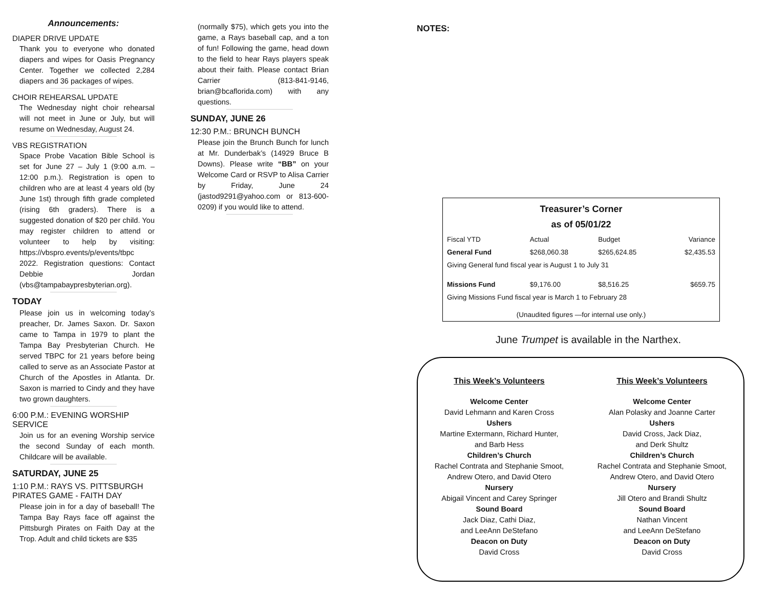Announcements:
DIAPER DRIVE UPDATE
Thank you to everyone who donated diapers and wipes for Oasis Pregnancy Center. Together we collected 2,284 diapers and 36 packages of wipes.
CHOIR REHEARSAL UPDATE
The Wednesday night choir rehearsal will not meet in June or July, but will resume on Wednesday, August 24.
VBS REGISTRATION
Space Probe Vacation Bible School is set for June 27 – July 1 (9:00 a.m. – 12:00 p.m.). Registration is open to children who are at least 4 years old (by June 1st) through fifth grade completed (rising 6th graders). There is a suggested donation of $20 per child. You may register children to attend or volunteer to help by visiting: https://vbspro.events/p/events/tbpc 2022. Registration questions: Contact Debbie Jordan (vbs@tampabaypresbyterian.org).
TODAY
Please join us in welcoming today’s preacher, Dr. James Saxon. Dr. Saxon came to Tampa in 1979 to plant the Tampa Bay Presbyterian Church. He served TBPC for 21 years before being called to serve as an Associate Pastor at Church of the Apostles in Atlanta. Dr. Saxon is married to Cindy and they have two grown daughters.
6:00 P.M.: EVENING WORSHIP SERVICE
Join us for an evening Worship service the second Sunday of each month. Childcare will be available.
SATURDAY, JUNE 25
1:10 P.M.: RAYS VS. PITTSBURGH PIRATES GAME - FAITH DAY
Please join in for a day of baseball! The Tampa Bay Rays face off against the Pittsburgh Pirates on Faith Day at the Trop. Adult and child tickets are $35
(normally $75), which gets you into the game, a Rays baseball cap, and a ton of fun! Following the game, head down to the field to hear Rays players speak about their faith. Please contact Brian Carrier (813-841-9146, brian@bcaflorida.com) with any questions.
SUNDAY, JUNE 26
12:30 P.M.: BRUNCH BUNCH
Please join the Brunch Bunch for lunch at Mr. Dunderbak’s (14929 Bruce B Downs). Please write “BB” on your Welcome Card or RSVP to Alisa Carrier by Friday, June 24 (jastod9291@yahoo.com or 813-600-0209) if you would like to attend.
NOTES:
Treasurer’s Corner
as of 05/01/22
| Fiscal YTD | Actual | Budget | Variance |
| General Fund | $268,060.38 | $265,624.85 | $2,435.53 |
| Giving General fund fiscal year is August 1 to July 31 | | | |
| Missions Fund | $9,176.00 | $8,516.25 | $659.75 |
| Giving Missions Fund fiscal year is March 1 to February 28 | | | |
| (Unaudited figures —for internal use only.) | | | |
June Trumpet is available in the Narthex.
This Week’s Volunteers
Welcome Center
David Lehmann and Karen Cross
Ushers
Martine Extermann, Richard Hunter,
and Barb Hess
Children’s Church
Rachel Contrata and Stephanie Smoot,
Andrew Otero, and David Otero
Nursery
Abigail Vincent and Carey Springer
Sound Board
Jack Diaz, Cathi Diaz,
and LeeAnn DeStefano
Deacon on Duty
David Cross
This Week’s Volunteers
Welcome Center
Alan Polasky and Joanne Carter
Ushers
David Cross, Jack Diaz,
and Derk Shultz
Children’s Church
Rachel Contrata and Stephanie Smoot,
Andrew Otero, and David Otero
Nursery
Jill Otero and Brandi Shultz
Sound Board
Nathan Vincent
and LeeAnn DeStefano
Deacon on Duty
David Cross